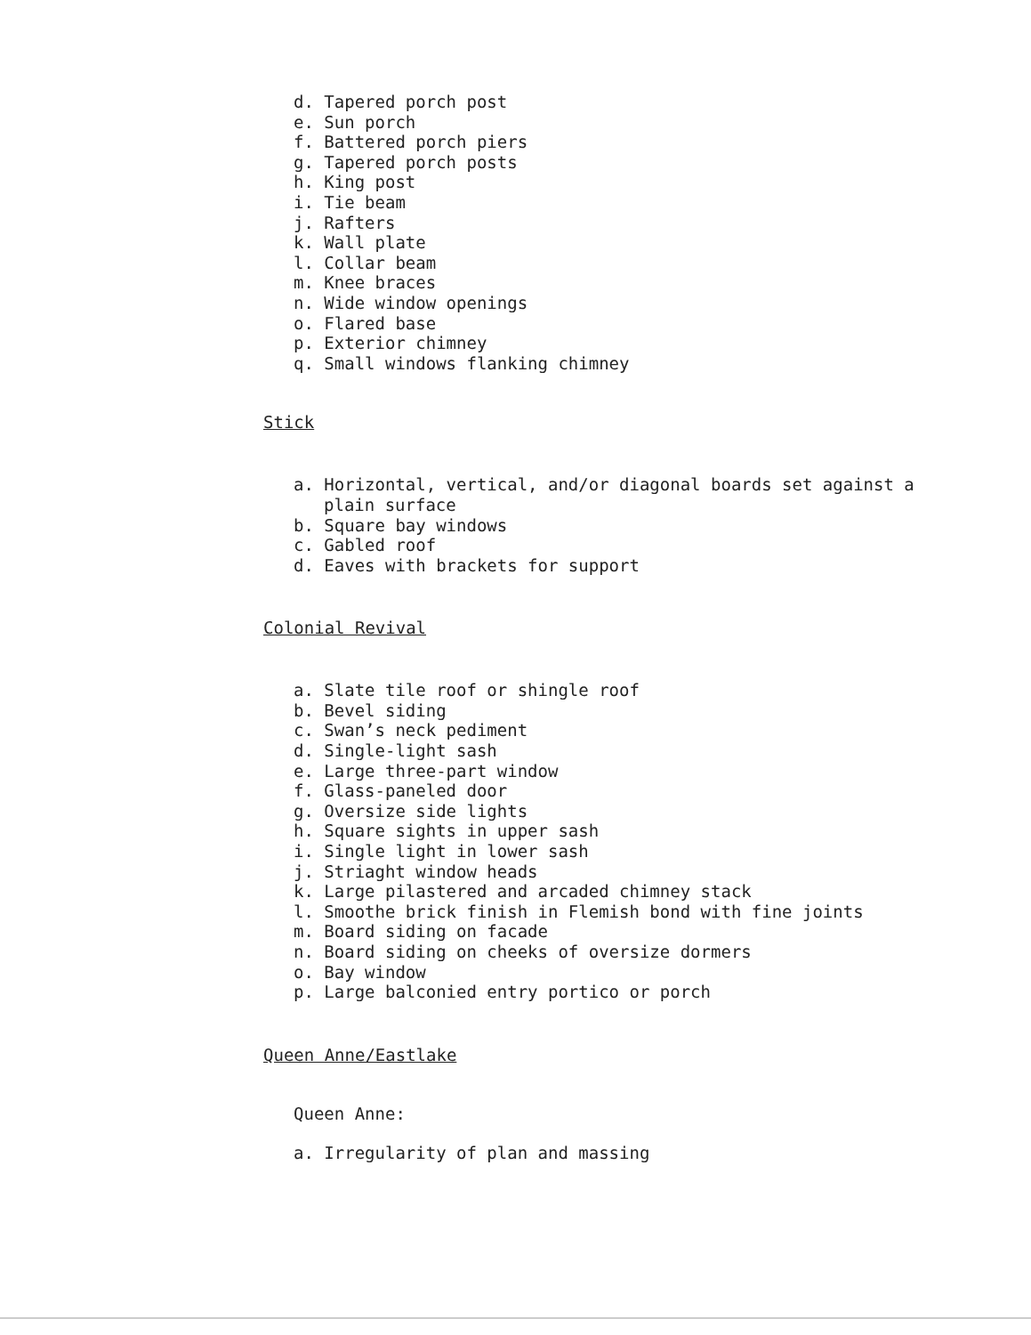d. Tapered porch post
e. Sun porch
f. Battered porch piers
g. Tapered porch posts
h. King post
i. Tie beam
j. Rafters
k. Wall plate
l. Collar beam
m. Knee braces
n. Wide window openings
o. Flared base
p. Exterior chimney
q. Small windows flanking chimney
Stick
a. Horizontal, vertical, and/or diagonal boards set against a plain surface
b. Square bay windows
c. Gabled roof
d. Eaves with brackets for support
Colonial Revival
a. Slate tile roof or shingle roof
b. Bevel siding
c. Swan’s neck pediment
d. Single-light sash
e. Large three-part window
f. Glass-paneled door
g. Oversize side lights
h. Square sights in upper sash
i. Single light in lower sash
j. Striaght window heads
k. Large pilastered and arcaded chimney stack
l. Smoothe brick finish in Flemish bond with fine joints
m. Board siding on facade
n. Board siding on cheeks of oversize dormers
o. Bay window
p. Large balconied entry portico or porch
Queen Anne/Eastlake
Queen Anne:
a. Irregularity of plan and massing